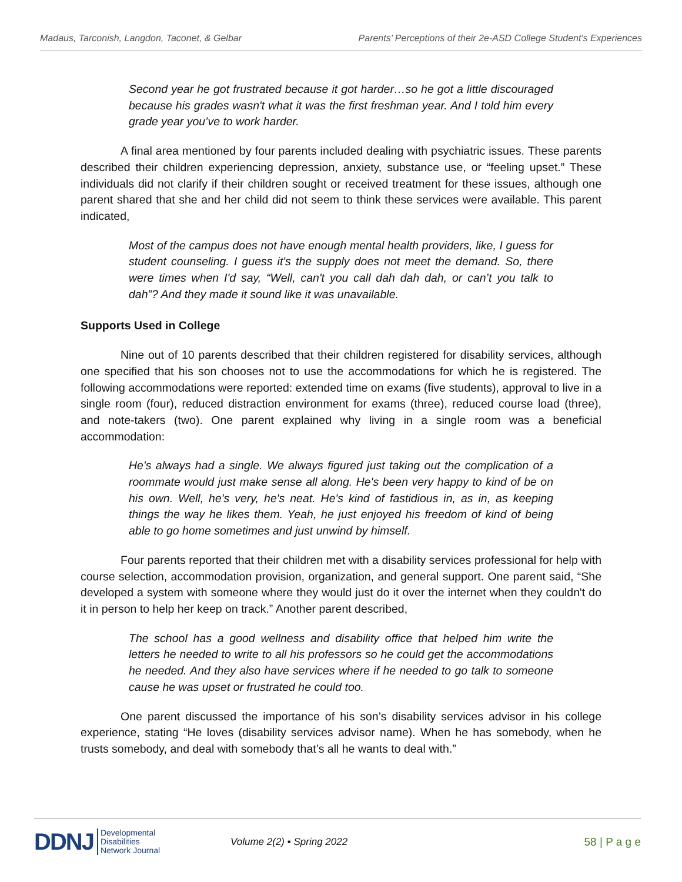Madaus, Tarconish, Langdon, Taconet, & Gelbar Parents’ Perceptions of their 2e-ASD College Student's Experiences
Second year he got frustrated because it got harder…so he got a little discouraged because his grades wasn't what it was the first freshman year. And I told him every grade year you’ve to work harder.
A final area mentioned by four parents included dealing with psychiatric issues. These parents described their children experiencing depression, anxiety, substance use, or “feeling upset.” These individuals did not clarify if their children sought or received treatment for these issues, although one parent shared that she and her child did not seem to think these services were available. This parent indicated,
Most of the campus does not have enough mental health providers, like, I guess for student counseling. I guess it's the supply does not meet the demand. So, there were times when I'd say, “Well, can't you call dah dah dah, or can’t you talk to dah”? And they made it sound like it was unavailable.
Supports Used in College
Nine out of 10 parents described that their children registered for disability services, although one specified that his son chooses not to use the accommodations for which he is registered. The following accommodations were reported: extended time on exams (five students), approval to live in a single room (four), reduced distraction environment for exams (three), reduced course load (three), and note-takers (two). One parent explained why living in a single room was a beneficial accommodation:
He's always had a single. We always figured just taking out the complication of a roommate would just make sense all along. He's been very happy to kind of be on his own. Well, he's very, he's neat. He's kind of fastidious in, as in, as keeping things the way he likes them. Yeah, he just enjoyed his freedom of kind of being able to go home sometimes and just unwind by himself.
Four parents reported that their children met with a disability services professional for help with course selection, accommodation provision, organization, and general support. One parent said, “She developed a system with someone where they would just do it over the internet when they couldn't do it in person to help her keep on track.” Another parent described,
The school has a good wellness and disability office that helped him write the letters he needed to write to all his professors so he could get the accommodations he needed. And they also have services where if he needed to go talk to someone cause he was upset or frustrated he could too.
One parent discussed the importance of his son’s disability services advisor in his college experience, stating “He loves (disability services advisor name). When he has somebody, when he trusts somebody, and deal with somebody that’s all he wants to deal with.”
DDNJ Developmental
Disabilities
Network Journal Volume 2(2) ▪ Spring 2022
58 | P a g e